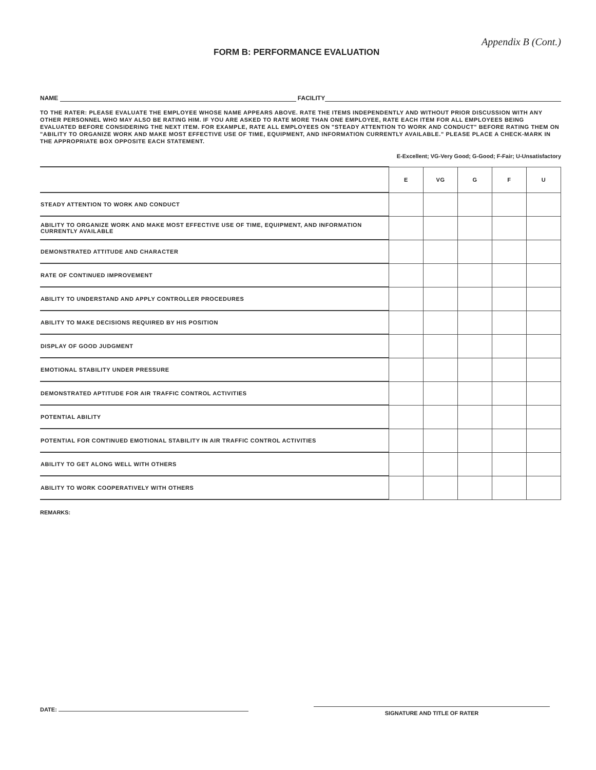FORM B: PERFORMANCE EVALUATION
Appendix B (Cont.)
NAME FACILITY
TO THE RATER: PLEASE EVALUATE THE EMPLOYEE WHOSE NAME APPEARS ABOVE. RATE THE ITEMS INDEPENDENTLY AND WITHOUT PRIOR DISCUSSION WITH ANY OTHER PERSONNEL WHO MAY ALSO BE RATING HIM. IF YOU ARE ASKED TO RATE MORE THAN ONE EMPLOYEE, RATE EACH ITEM FOR ALL EMPLOYEES BEING EVALUATED BEFORE CONSIDERING THE NEXT ITEM. FOR EXAMPLE, RATE ALL EMPLOYEES ON "STEADY ATTENTION TO WORK AND CONDUCT" BEFORE RATING THEM ON "ABILITY TO ORGANIZE WORK AND MAKE MOST EFFECTIVE USE OF TIME, EQUIPMENT, AND INFORMATION CURRENTLY AVAILABLE." PLEASE PLACE A CHECK-MARK IN THE APPROPRIATE BOX OPPOSITE EACH STATEMENT.
E-Excellent; VG-Very Good; G-Good; F-Fair; U-Unsatisfactory
| | E | VG | G | F | U |
| --- | --- | --- | --- | --- | --- |
| STEADY ATTENTION TO WORK AND CONDUCT | | | | | |
| ABILITY TO ORGANIZE WORK AND MAKE MOST EFFECTIVE USE OF TIME, EQUIPMENT, AND INFORMATION CURRENTLY AVAILABLE | | | | | |
| DEMONSTRATED ATTITUDE AND CHARACTER | | | | | |
| RATE OF CONTINUED IMPROVEMENT | | | | | |
| ABILITY TO UNDERSTAND AND APPLY CONTROLLER PROCEDURES | | | | | |
| ABILITY TO MAKE DECISIONS REQUIRED BY HIS POSITION | | | | | |
| DISPLAY OF GOOD JUDGMENT | | | | | |
| EMOTIONAL STABILITY UNDER PRESSURE | | | | | |
| DEMONSTRATED APTITUDE FOR AIR TRAFFIC CONTROL ACTIVITIES | | | | | |
| POTENTIAL ABILITY | | | | | |
| POTENTIAL FOR CONTINUED EMOTIONAL STABILITY IN AIR TRAFFIC CONTROL ACTIVITIES | | | | | |
| ABILITY TO GET ALONG WELL WITH OTHERS | | | | | |
| ABILITY TO WORK COOPERATIVELY WITH OTHERS | | | | | |
REMARKS:
DATE:
SIGNATURE AND TITLE OF RATER